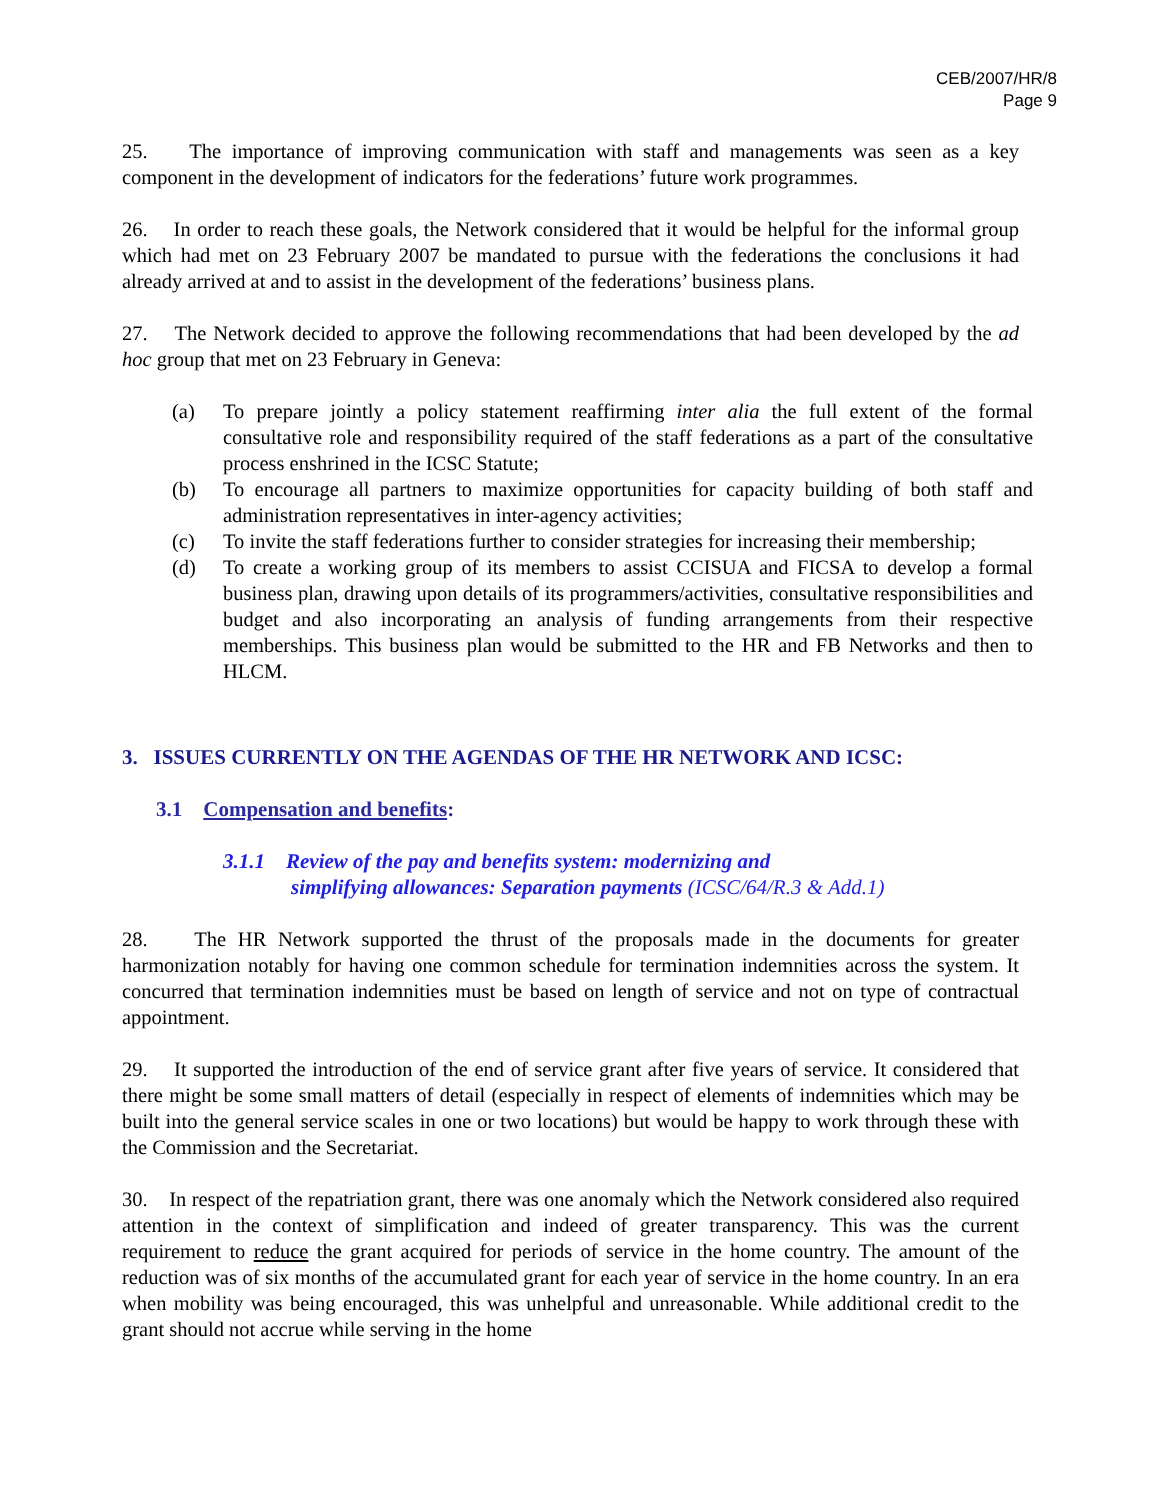CEB/2007/HR/8
Page 9
25. The importance of improving communication with staff and managements was seen as a key component in the development of indicators for the federations’ future work programmes.
26. In order to reach these goals, the Network considered that it would be helpful for the informal group which had met on 23 February 2007 be mandated to pursue with the federations the conclusions it had already arrived at and to assist in the development of the federations’ business plans.
27. The Network decided to approve the following recommendations that had been developed by the ad hoc group that met on 23 February in Geneva:
(a) To prepare jointly a policy statement reaffirming inter alia the full extent of the formal consultative role and responsibility required of the staff federations as a part of the consultative process enshrined in the ICSC Statute;
(b) To encourage all partners to maximize opportunities for capacity building of both staff and administration representatives in inter-agency activities;
(c) To invite the staff federations further to consider strategies for increasing their membership;
(d) To create a working group of its members to assist CCISUA and FICSA to develop a formal business plan, drawing upon details of its programmers/activities, consultative responsibilities and budget and also incorporating an analysis of funding arrangements from their respective memberships. This business plan would be submitted to the HR and FB Networks and then to HLCM.
3. ISSUES CURRENTLY ON THE AGENDAS OF THE HR NETWORK AND ICSC:
3.1 Compensation and benefits:
3.1.1 Review of the pay and benefits system: modernizing and
simplifying allowances: Separation payments (ICSC/64/R.3 & Add.1)
28. The HR Network supported the thrust of the proposals made in the documents for greater harmonization notably for having one common schedule for termination indemnities across the system. It concurred that termination indemnities must be based on length of service and not on type of contractual appointment.
29. It supported the introduction of the end of service grant after five years of service. It considered that there might be some small matters of detail (especially in respect of elements of indemnities which may be built into the general service scales in one or two locations) but would be happy to work through these with the Commission and the Secretariat.
30. In respect of the repatriation grant, there was one anomaly which the Network considered also required attention in the context of simplification and indeed of greater transparency. This was the current requirement to reduce the grant acquired for periods of service in the home country. The amount of the reduction was of six months of the accumulated grant for each year of service in the home country. In an era when mobility was being encouraged, this was unhelpful and unreasonable. While additional credit to the grant should not accrue while serving in the home